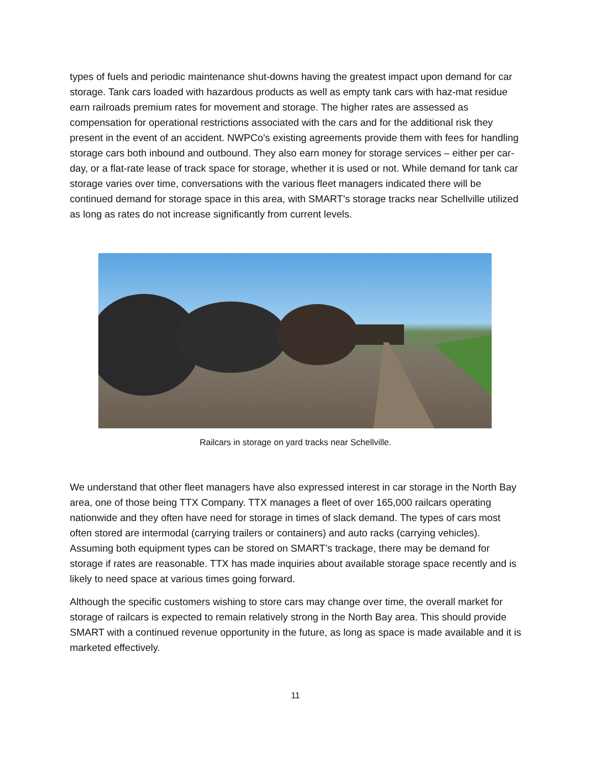types of fuels and periodic maintenance shut-downs having the greatest impact upon demand for car storage. Tank cars loaded with hazardous products as well as empty tank cars with haz-mat residue earn railroads premium rates for movement and storage. The higher rates are assessed as compensation for operational restrictions associated with the cars and for the additional risk they present in the event of an accident. NWPCo’s existing agreements provide them with fees for handling storage cars both inbound and outbound. They also earn money for storage services – either per car-day, or a flat-rate lease of track space for storage, whether it is used or not. While demand for tank car storage varies over time, conversations with the various fleet managers indicated there will be continued demand for storage space in this area, with SMART’s storage tracks near Schellville utilized as long as rates do not increase significantly from current levels.
Railcars in storage on yard tracks near Schellville.
We understand that other fleet managers have also expressed interest in car storage in the North Bay area, one of those being TTX Company. TTX manages a fleet of over 165,000 railcars operating nationwide and they often have need for storage in times of slack demand. The types of cars most often stored are intermodal (carrying trailers or containers) and auto racks (carrying vehicles). Assuming both equipment types can be stored on SMART’s trackage, there may be demand for storage if rates are reasonable. TTX has made inquiries about available storage space recently and is likely to need space at various times going forward.
Although the specific customers wishing to store cars may change over time, the overall market for storage of railcars is expected to remain relatively strong in the North Bay area. This should provide SMART with a continued revenue opportunity in the future, as long as space is made available and it is marketed effectively.
11